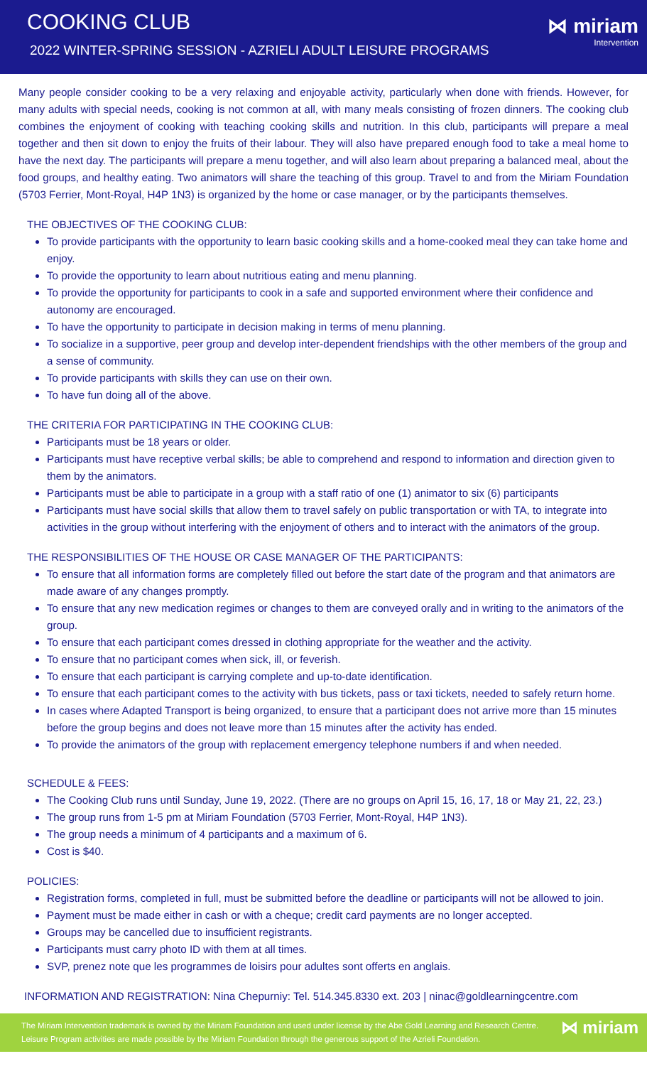COOKING CLUB
2022 WINTER-SPRING SESSION - AZRIELI ADULT LEISURE PROGRAMS
⋈ miriam
Intervention
Many people consider cooking to be a very relaxing and enjoyable activity, particularly when done with friends. However, for many adults with special needs, cooking is not common at all, with many meals consisting of frozen dinners. The cooking club combines the enjoyment of cooking with teaching cooking skills and nutrition. In this club, participants will prepare a meal together and then sit down to enjoy the fruits of their labour. They will also have prepared enough food to take a meal home to have the next day. The participants will prepare a menu together, and will also learn about preparing a balanced meal, about the food groups, and healthy eating. Two animators will share the teaching of this group. Travel to and from the Miriam Foundation (5703 Ferrier, Mont-Royal, H4P 1N3) is organized by the home or case manager, or by the participants themselves.
THE OBJECTIVES OF THE COOKING CLUB:
To provide participants with the opportunity to learn basic cooking skills and a home-cooked meal they can take home and enjoy.
To provide the opportunity to learn about nutritious eating and menu planning.
To provide the opportunity for participants to cook in a safe and supported environment where their confidence and autonomy are encouraged.
To have the opportunity to participate in decision making in terms of menu planning.
To socialize in a supportive, peer group and develop inter-dependent friendships with the other members of the group and a sense of community.
To provide participants with skills they can use on their own.
To have fun doing all of the above.
THE CRITERIA FOR PARTICIPATING IN THE COOKING CLUB:
Participants must be 18 years or older.
Participants must have receptive verbal skills; be able to comprehend and respond to information and direction given to them by the animators.
Participants must be able to participate in a group with a staff ratio of one (1) animator to six (6) participants
Participants must have social skills that allow them to travel safely on public transportation or with TA, to integrate into activities in the group without interfering with the enjoyment of others and to interact with the animators of the group.
THE RESPONSIBILITIES OF THE HOUSE OR CASE MANAGER OF THE PARTICIPANTS:
To ensure that all information forms are completely filled out before the start date of the program and that animators are made aware of any changes promptly.
To ensure that any new medication regimes or changes to them are conveyed orally and in writing to the animators of the group.
To ensure that each participant comes dressed in clothing appropriate for the weather and the activity.
To ensure that no participant comes when sick, ill, or feverish.
To ensure that each participant is carrying complete and up-to-date identification.
To ensure that each participant comes to the activity with bus tickets, pass or taxi tickets, needed to safely return home.
In cases where Adapted Transport is being organized, to ensure that a participant does not arrive more than 15 minutes before the group begins and does not leave more than 15 minutes after the activity has ended.
To provide the animators of the group with replacement emergency telephone numbers if and when needed.
SCHEDULE & FEES:
The Cooking Club runs until Sunday, June 19, 2022. (There are no groups on April 15, 16, 17, 18 or May 21, 22, 23.)
The group runs from 1-5 pm at Miriam Foundation (5703 Ferrier, Mont-Royal, H4P 1N3).
The group needs a minimum of 4 participants and a maximum of 6.
Cost is $40.
POLICIES:
Registration forms, completed in full, must be submitted before the deadline or participants will not be allowed to join.
Payment must be made either in cash or with a cheque; credit card payments are no longer accepted.
Groups may be cancelled due to insufficient registrants.
Participants must carry photo ID with them at all times.
SVP, prenez note que les programmes de loisirs pour adultes sont offerts en anglais.
INFORMATION AND REGISTRATION: Nina Chepurniy: Tel. 514.345.8330 ext. 203 | ninac@goldlearningcentre.com
The Miriam Intervention trademark is owned by the Miriam Foundation and used under license by the Abe Gold Learning and Research Centre.
Leisure Program activities are made possible by the Miriam Foundation through the generous support of the Azrieli Foundation.
⋈ miriam